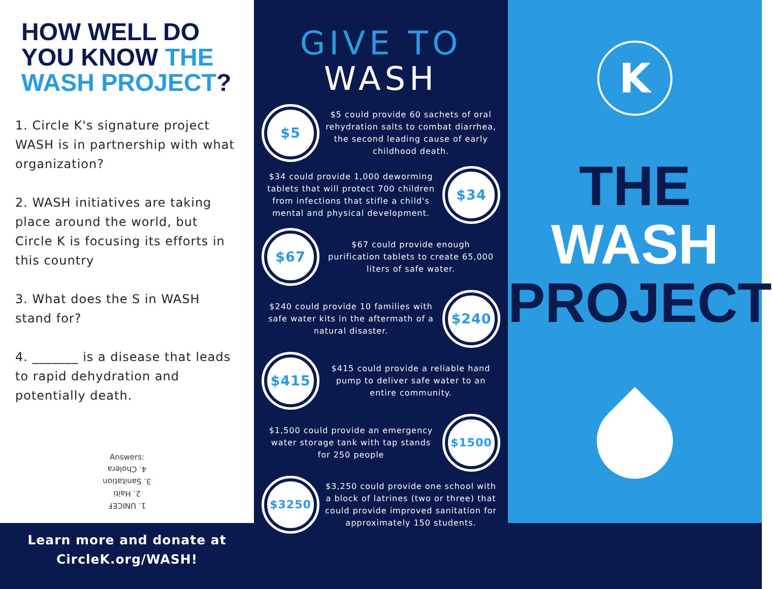HOW WELL DO YOU KNOW THE WASH PROJECT?
1. Circle K's signature project WASH is in partnership with what organization?
2. WASH initiatives are taking place around the world, but Circle K is focusing its efforts in this country
3. What does the S in WASH stand for?
4. _______ is a disease that leads to rapid dehydration and potentially death.
Answers:
1. UNICEF
2. Haiti
3. Sanitation
4. Cholera
Learn more and donate at
CircleK.org/WASH!
GIVE TO
WASH
$5
$5 could provide 60 sachets of oral rehydration salts to combat diarrhea, the second leading cause of early childhood death.
$34 could provide 1,000 deworming tablets that will protect 700 children from infections that stifle a child's mental and physical development.
$34
$67
$67 could provide enough purification tablets to create 65,000 liters of safe water.
$240 could provide 10 families with safe water kits in the aftermath of a natural disaster.
$240
$415
$415 could provide a reliable hand pump to deliver safe water to an entire community.
$1,500 could provide an emergency water storage tank with tap stands for 250 people
$1500
$3250
$3,250 could provide one school with a block of latrines (two or three) that could provide improved sanitation for approximately 150 students.
K
THE
WASH
PROJECT